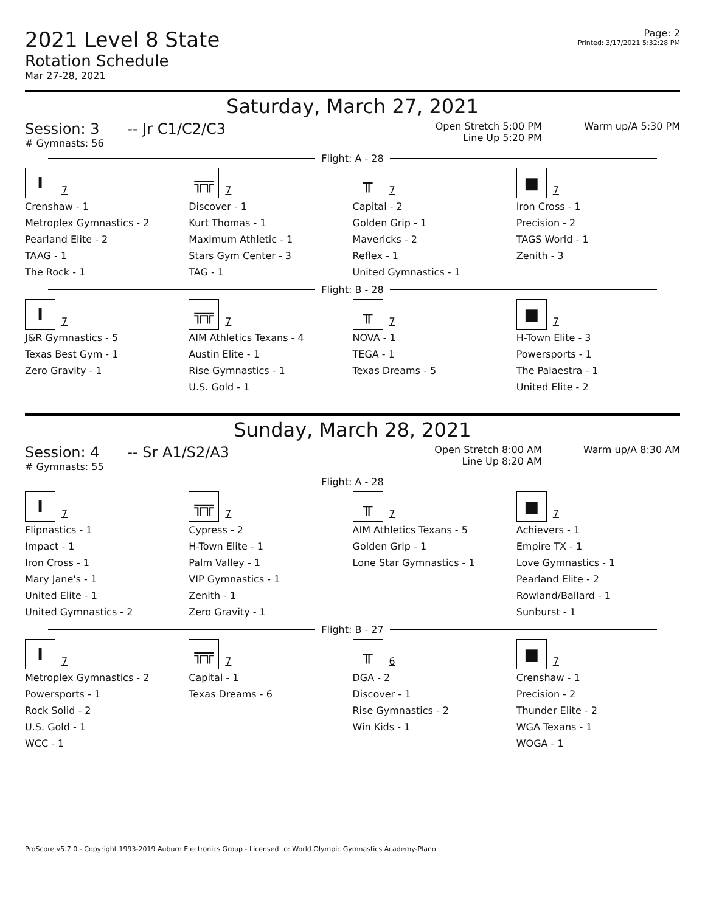2021 Level 8 State
Rotation Schedule
Mar 27-28, 2021
Page: 2
Printed: 3/17/2021 5:32:28 PM
Saturday, March 27, 2021
Session: 3 -- Jr C1/C2/C3
# Gymnasts: 56
Open Stretch 5:00 PM
Line Up 5:20 PM
Warm up/A 5:30 PM
Flight: A - 28
| I 7 | ╦╦ 7 | ╥ 7 | ■ 7 |
| Crenshaw - 1 Metroplex Gymnastics - 2 Pearland Elite - 2 TAAG - 1 The Rock - 1 | Discover - 1 Kurt Thomas - 1 Maximum Athletic - 1 Stars Gym Center - 3 TAG - 1 | Capital - 2 Golden Grip - 1 Mavericks - 2 Reflex - 1 United Gymnastics - 1 | Iron Cross - 1 Precision - 2 TAGS World - 1 Zenith - 3 |
Flight: B - 28
| I 7 | ╦╦ 7 | ╥ 7 | ■ 7 |
| J&R Gymnastics - 5 Texas Best Gym - 1 Zero Gravity - 1 | AIM Athletics Texans - 4 Austin Elite - 1 Rise Gymnastics - 1 U.S. Gold - 1 | NOVA - 1 TEGA - 1 Texas Dreams - 5 | H-Town Elite - 3 Powersports - 1 The Palaestra - 1 United Elite - 2 |
Sunday, March 28, 2021
Session: 4 -- Sr A1/S2/A3
# Gymnasts: 55
Open Stretch 8:00 AM
Line Up 8:20 AM
Warm up/A 8:30 AM
Flight: A - 28
| I 7 | ╦╦ 7 | ╥ 7 | ■ 7 |
| Flipnastics - 1 Impact - 1 Iron Cross - 1 Mary Jane's - 1 United Elite - 1 United Gymnastics - 2 | Cypress - 2 H-Town Elite - 1 Palm Valley - 1 VIP Gymnastics - 1 Zenith - 1 Zero Gravity - 1 | AIM Athletics Texans - 5 Golden Grip - 1 Lone Star Gymnastics - 1 | Achievers - 1 Empire TX - 1 Love Gymnastics - 1 Pearland Elite - 2 Rowland/Ballard - 1 Sunburst - 1 |
Flight: B - 27
| I 7 | ╦╦ 7 | ╥ 6 | ■ 7 |
| Metroplex Gymnastics - 2 Powersports - 1 Rock Solid - 2 U.S. Gold - 1 WCC - 1 | Capital - 1 Texas Dreams - 6 | DGA - 2 Discover - 1 Rise Gymnastics - 2 Win Kids - 1 | Crenshaw - 1 Precision - 2 Thunder Elite - 2 WGA Texans - 1 WOGA - 1 |
ProScore v5.7.0 - Copyright 1993-2019 Auburn Electronics Group - Licensed to: World Olympic Gymnastics Academy-Plano